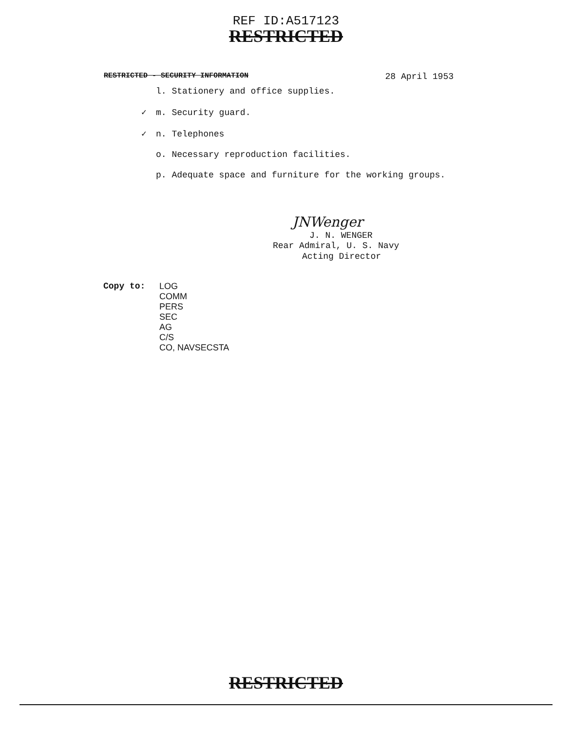REF ID:A517123
RESTRICTED
RESTRICTED - SECURITY INFORMATION 28 April 1953
l. Stationery and office supplies.
✓ m. Security guard.
✓ n. Telephones
o. Necessary reproduction facilities.
p. Adequate space and furniture for the working groups.
JNWenger
J. N. WENGER
Rear Admiral, U. S. Navy
Acting Director
Copy to: LOG
COMM
PERS
SEC
AG
C/S
CO, NAVSECSTA
RESTRICTED